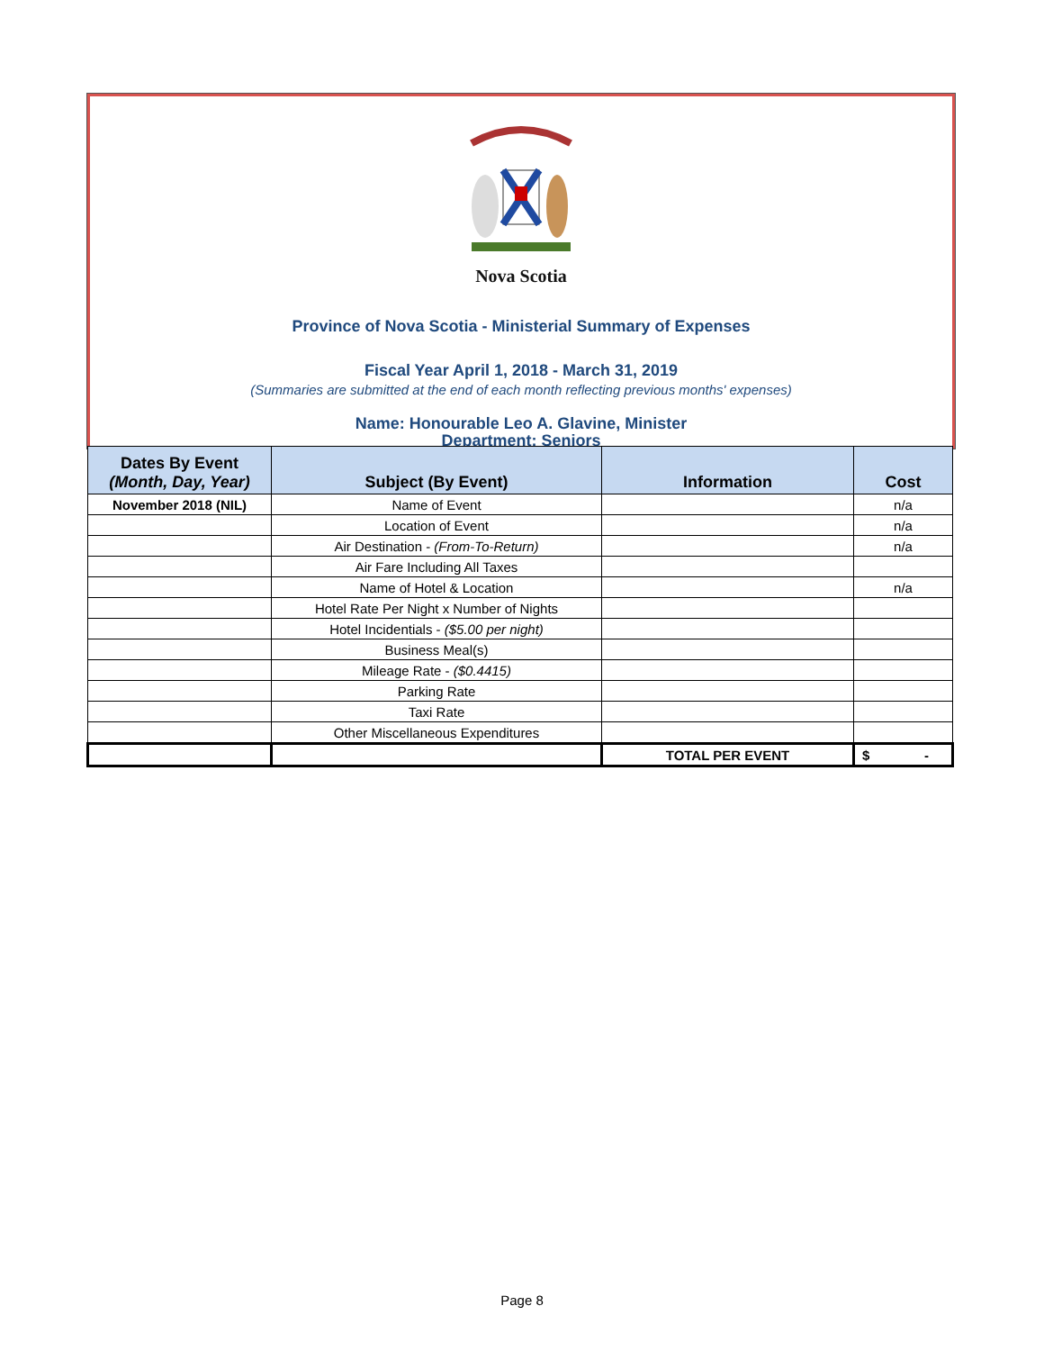Nova Scotia
Province of Nova Scotia - Ministerial Summary of Expenses
Fiscal Year April 1, 2018 - March 31, 2019
(Summaries are submitted at the end of each month reflecting previous months' expenses)
Name: Honourable Leo A. Glavine, Minister
Department: Seniors
| Dates By Event (Month, Day, Year) | Subject (By Event) | Information | Cost |
| --- | --- | --- | --- |
| November 2018 (NIL) | Name of Event | | n/a |
| | Location of Event | | n/a |
| | Air Destination - (From-To-Return) | | n/a |
| | Air Fare Including All Taxes | | |
| | Name of Hotel & Location | | n/a |
| | Hotel Rate Per Night x Number of Nights | | |
| | Hotel Incidentials - ($5.00 per night) | | |
| | Business Meal(s) | | |
| | Mileage Rate - ($0.4415) | | |
| | Parking Rate | | |
| | Taxi Rate | | |
| | Other Miscellaneous Expenditures | | |
| | | TOTAL PER EVENT | $ - |
Page 8